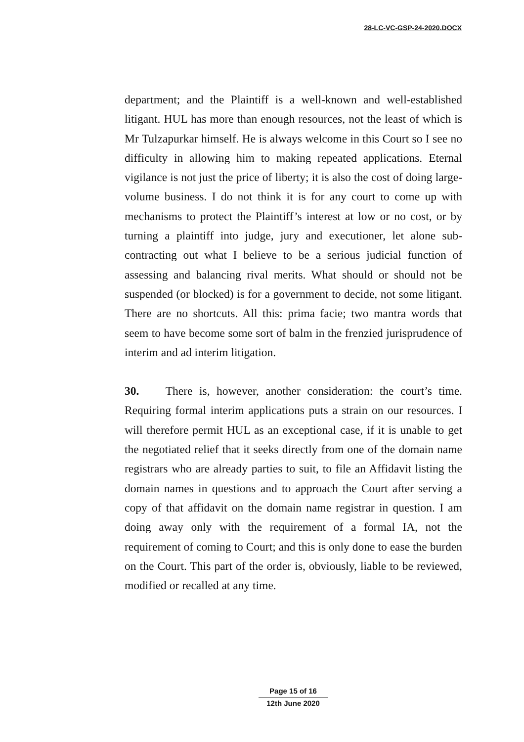28-LC-VC-GSP-24-2020.DOCX
department; and the Plaintiff is a well-known and well-established litigant. HUL has more than enough resources, not the least of which is Mr Tulzapurkar himself. He is always welcome in this Court so I see no difficulty in allowing him to making repeated applications. Eternal vigilance is not just the price of liberty; it is also the cost of doing large-volume business. I do not think it is for any court to come up with mechanisms to protect the Plaintiff’s interest at low or no cost, or by turning a plaintiff into judge, jury and executioner, let alone sub-contracting out what I believe to be a serious judicial function of assessing and balancing rival merits. What should or should not be suspended (or blocked) is for a government to decide, not some litigant. There are no shortcuts. All this: prima facie; two mantra words that seem to have become some sort of balm in the frenzied jurisprudence of interim and ad interim litigation.
30. There is, however, another consideration: the court’s time. Requiring formal interim applications puts a strain on our resources. I will therefore permit HUL as an exceptional case, if it is unable to get the negotiated relief that it seeks directly from one of the domain name registrars who are already parties to suit, to file an Affidavit listing the domain names in questions and to approach the Court after serving a copy of that affidavit on the domain name registrar in question. I am doing away only with the requirement of a formal IA, not the requirement of coming to Court; and this is only done to ease the burden on the Court. This part of the order is, obviously, liable to be reviewed, modified or recalled at any time.
Page 15 of 16
12th June 2020